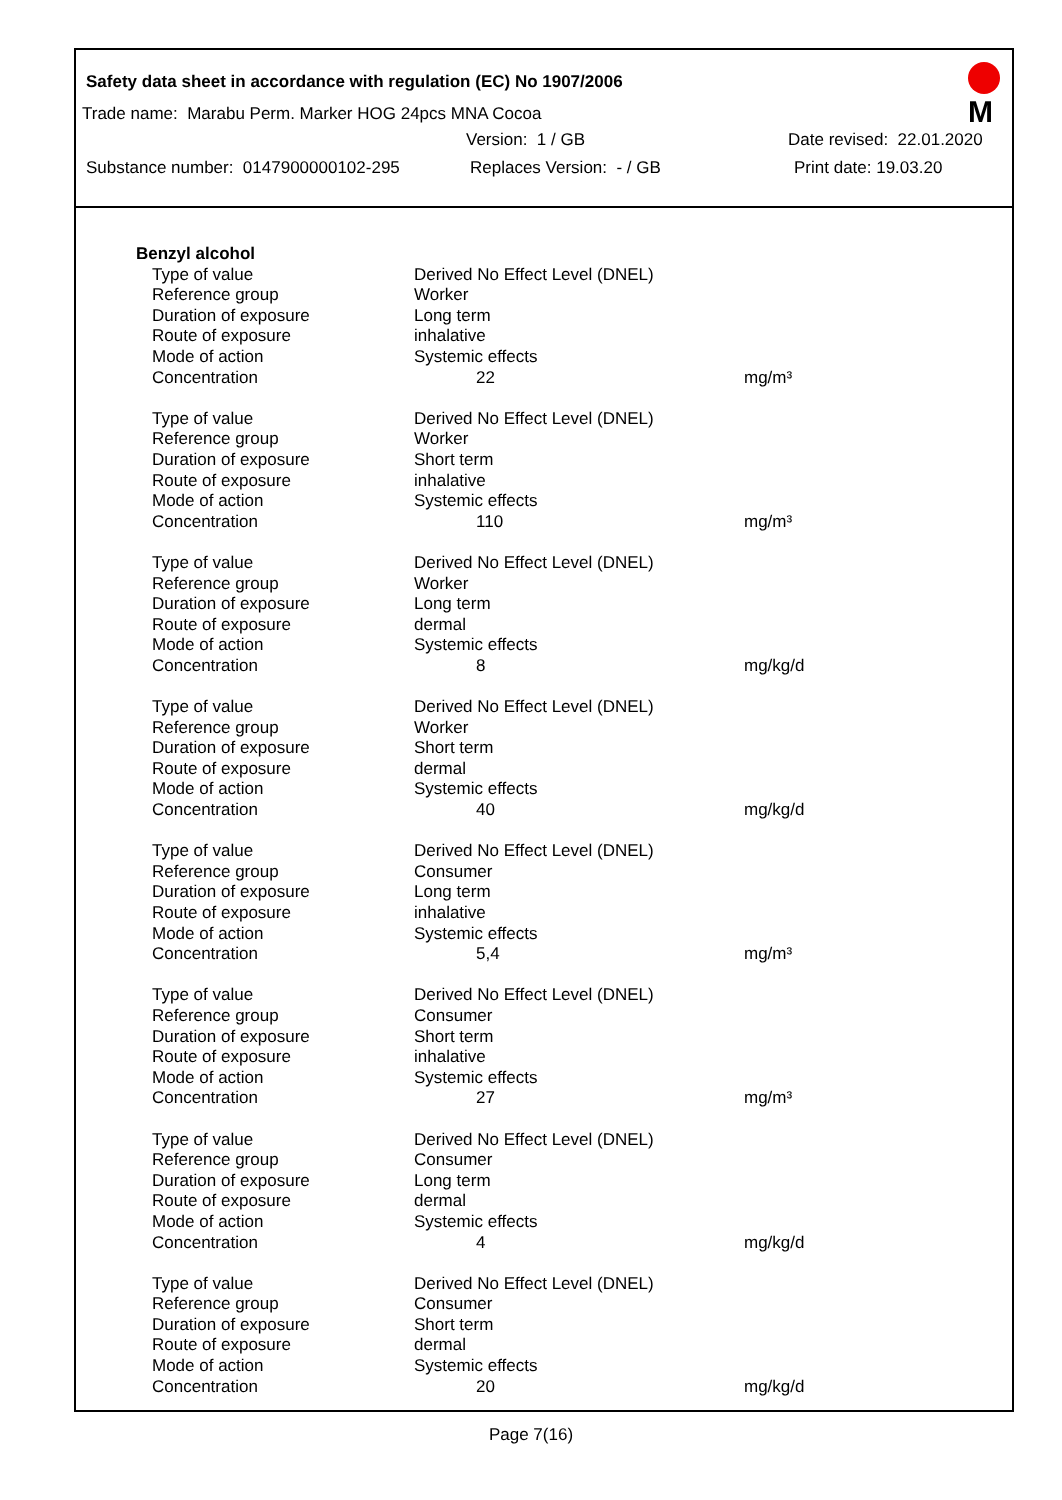Safety data sheet in accordance with regulation (EC) No 1907/2006
M
Trade name: Marabu Perm. Marker HOG 24pcs MNA Cocoa
Version: 1 / GB Date revised: 22.01.2020
Substance number: 0147900000102-295 Replaces Version: - / GB Print date: 19.03.20
| Benzyl alcohol | | |
| Type of value | Derived No Effect Level (DNEL) | |
| Reference group | Worker | |
| Duration of exposure | Long term | |
| Route of exposure | inhalative | |
| Mode of action | Systemic effects | |
| Concentration | 22 | mg/m³ |
| Type of value | Derived No Effect Level (DNEL) | |
| Reference group | Worker | |
| Duration of exposure | Short term | |
| Route of exposure | inhalative | |
| Mode of action | Systemic effects | |
| Concentration | 110 | mg/m³ |
| Type of value | Derived No Effect Level (DNEL) | |
| Reference group | Worker | |
| Duration of exposure | Long term | |
| Route of exposure | dermal | |
| Mode of action | Systemic effects | |
| Concentration | 8 | mg/kg/d |
| Type of value | Derived No Effect Level (DNEL) | |
| Reference group | Worker | |
| Duration of exposure | Short term | |
| Route of exposure | dermal | |
| Mode of action | Systemic effects | |
| Concentration | 40 | mg/kg/d |
| Type of value | Derived No Effect Level (DNEL) | |
| Reference group | Consumer | |
| Duration of exposure | Long term | |
| Route of exposure | inhalative | |
| Mode of action | Systemic effects | |
| Concentration | 5,4 | mg/m³ |
| Type of value | Derived No Effect Level (DNEL) | |
| Reference group | Consumer | |
| Duration of exposure | Short term | |
| Route of exposure | inhalative | |
| Mode of action | Systemic effects | |
| Concentration | 27 | mg/m³ |
| Type of value | Derived No Effect Level (DNEL) | |
| Reference group | Consumer | |
| Duration of exposure | Long term | |
| Route of exposure | dermal | |
| Mode of action | Systemic effects | |
| Concentration | 4 | mg/kg/d |
| Type of value | Derived No Effect Level (DNEL) | |
| Reference group | Consumer | |
| Duration of exposure | Short term | |
| Route of exposure | dermal | |
| Mode of action | Systemic effects | |
| Concentration | 20 | mg/kg/d |
Page 7(16)